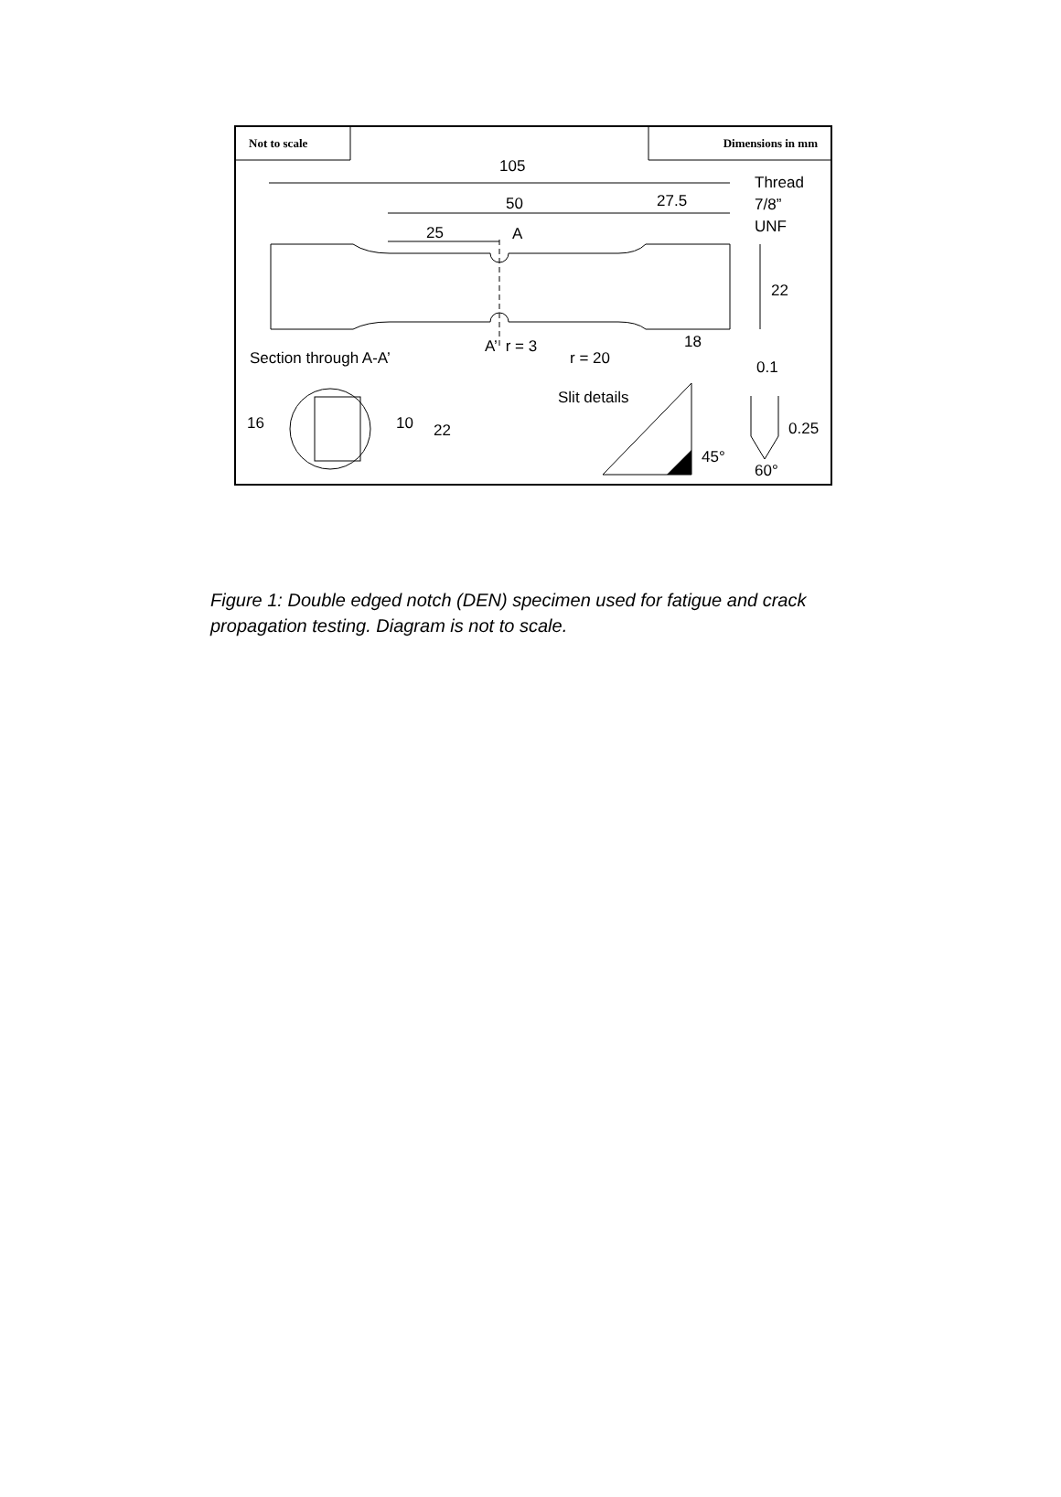Not to scale Dimensions in mm
105
Thread
7/8”
UNF
50 27.5
25 A
22
18
A’ r = 3
Section through A-A’ r = 20 0.1
Slit details
16 10 22 0.25
45°
60°
Figure 1: Double edged notch (DEN) specimen used for fatigue and crack propagation testing. Diagram is not to scale.